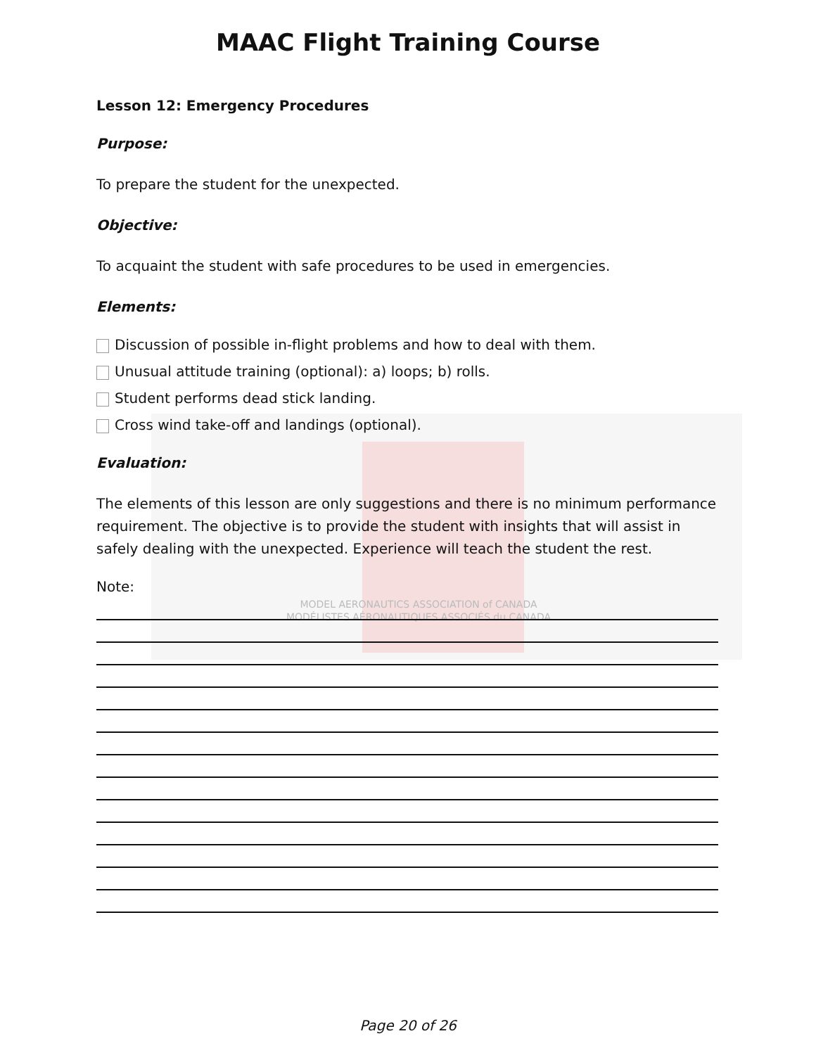MODEL AERONAUTICS ASSOCIATION of CANADA
MODÉLISTES AÉRONAUTIQUES ASSOCIÉS du CANADA
MAAC Flight Training Course
Lesson 12: Emergency Procedures
Purpose:
To prepare the student for the unexpected.
Objective:
To acquaint the student with safe procedures to be used in emergencies.
Elements:
Discussion of possible in-flight problems and how to deal with them.
Unusual attitude training (optional): a) loops; b) rolls.
Student performs dead stick landing.
Cross wind take-off and landings (optional).
Evaluation:
The elements of this lesson are only suggestions and there is no minimum performance requirement. The objective is to provide the student with insights that will assist in safely dealing with the unexpected. Experience will teach the student the rest.
Note:
Page 20 of 26